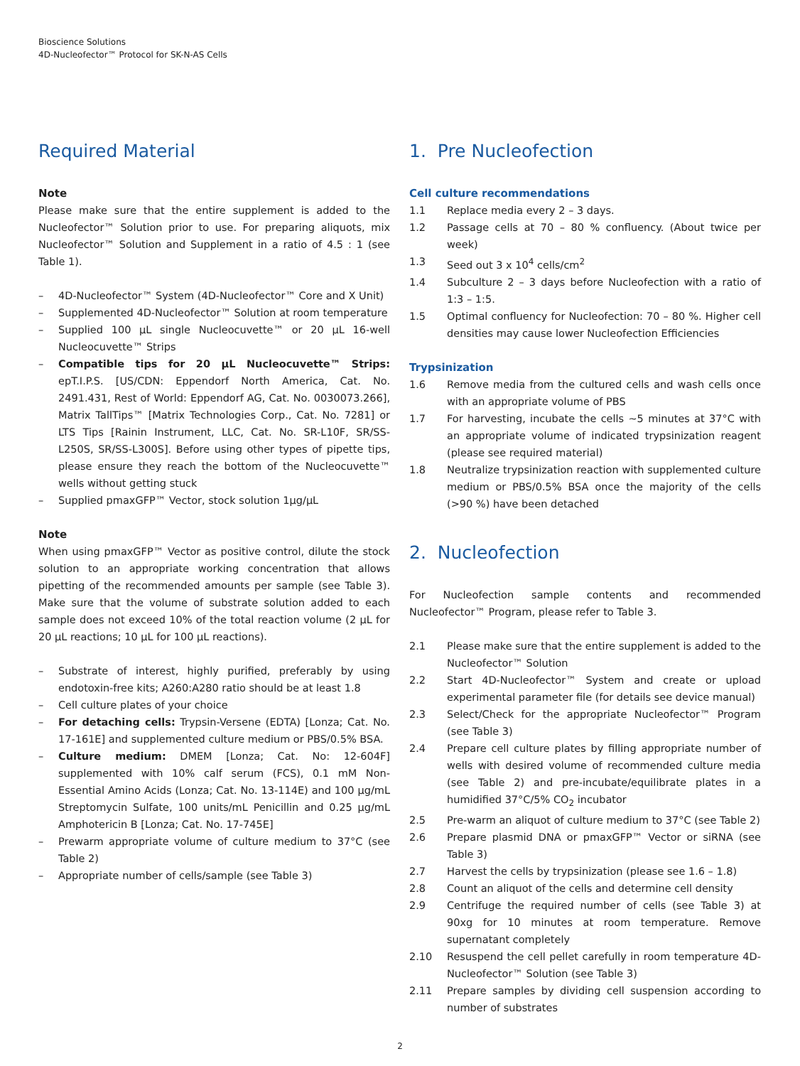Bioscience Solutions
4D-Nucleofector™ Protocol for SK-N-AS Cells
Required Material
Note
Please make sure that the entire supplement is added to the Nucleofector™ Solution prior to use. For preparing aliquots, mix Nucleofector™ Solution and Supplement in a ratio of 4.5 : 1 (see Table 1).
– 4D-Nucleofector™ System (4D-Nucleofector™ Core and X Unit)
– Supplemented 4D-Nucleofector™ Solution at room temperature
– Supplied 100 µL single Nucleocuvette™ or 20 µL 16-well Nucleocuvette™ Strips
– Compatible tips for 20 µL Nucleocuvette™ Strips: epT.I.P.S. [US/CDN: Eppendorf North America, Cat. No. 2491.431, Rest of World: Eppendorf AG, Cat. No. 0030073.266], Matrix TallTips™ [Matrix Technologies Corp., Cat. No. 7281] or LTS Tips [Rainin Instrument, LLC, Cat. No. SR-L10F, SR/SS-L250S, SR/SS-L300S]. Before using other types of pipette tips, please ensure they reach the bottom of the Nucleocuvette™ wells without getting stuck
– Supplied pmaxGFP™ Vector, stock solution 1µg/µL
Note
When using pmaxGFP™ Vector as positive control, dilute the stock solution to an appropriate working concentration that allows pipetting of the recommended amounts per sample (see Table 3). Make sure that the volume of substrate solution added to each sample does not exceed 10% of the total reaction volume (2 µL for 20 µL reactions; 10 µL for 100 µL reactions).
– Substrate of interest, highly purified, preferably by using endotoxin-free kits; A260:A280 ratio should be at least 1.8
– Cell culture plates of your choice
– For detaching cells: Trypsin-Versene (EDTA) [Lonza; Cat. No. 17-161E] and supplemented culture medium or PBS/0.5% BSA.
– Culture medium: DMEM [Lonza; Cat. No: 12-604F] supplemented with 10% calf serum (FCS), 0.1 mM Non-Essential Amino Acids (Lonza; Cat. No. 13-114E) and 100 µg/mL Streptomycin Sulfate, 100 units/mL Penicillin and 0.25 µg/mL Amphotericin B [Lonza; Cat. No. 17-745E]
– Prewarm appropriate volume of culture medium to 37°C (see Table 2)
– Appropriate number of cells/sample (see Table 3)
1. Pre Nucleofection
Cell culture recommendations
1.1 Replace media every 2 – 3 days.
1.2 Passage cells at 70 – 80 % confluency. (About twice per week)
1.3 Seed out 3 x 10<sup>4</sup> cells/cm<sup>2</sup>
1.4 Subculture 2 – 3 days before Nucleofection with a ratio of 1:3 – 1:5.
1.5 Optimal confluency for Nucleofection: 70 – 80 %. Higher cell densities may cause lower Nucleofection Efficiencies
Trypsinization
1.6 Remove media from the cultured cells and wash cells once with an appropriate volume of PBS
1.7 For harvesting, incubate the cells ~5 minutes at 37°C with an appropriate volume of indicated trypsinization reagent (please see required material)
1.8 Neutralize trypsinization reaction with supplemented culture medium or PBS/0.5% BSA once the majority of the cells (>90 %) have been detached
2. Nucleofection
For Nucleofection sample contents and recommended Nucleofector™ Program, please refer to Table 3.
2.1 Please make sure that the entire supplement is added to the Nucleofector™ Solution
2.2 Start 4D-Nucleofector™ System and create or upload experimental parameter file (for details see device manual)
2.3 Select/Check for the appropriate Nucleofector™ Program (see Table 3)
2.4 Prepare cell culture plates by filling appropriate number of wells with desired volume of recommended culture media (see Table 2) and pre-incubate/equilibrate plates in a humidified 37°C/5% CO<sub>2</sub> incubator
2.5 Pre-warm an aliquot of culture medium to 37°C (see Table 2)
2.6 Prepare plasmid DNA or pmaxGFP™ Vector or siRNA (see Table 3)
2.7 Harvest the cells by trypsinization (please see 1.6 – 1.8)
2.8 Count an aliquot of the cells and determine cell density
2.9 Centrifuge the required number of cells (see Table 3) at 90xg for 10 minutes at room temperature. Remove supernatant completely
2.10 Resuspend the cell pellet carefully in room temperature 4D-Nucleofector™ Solution (see Table 3)
2.11 Prepare samples by dividing cell suspension according to number of substrates
2